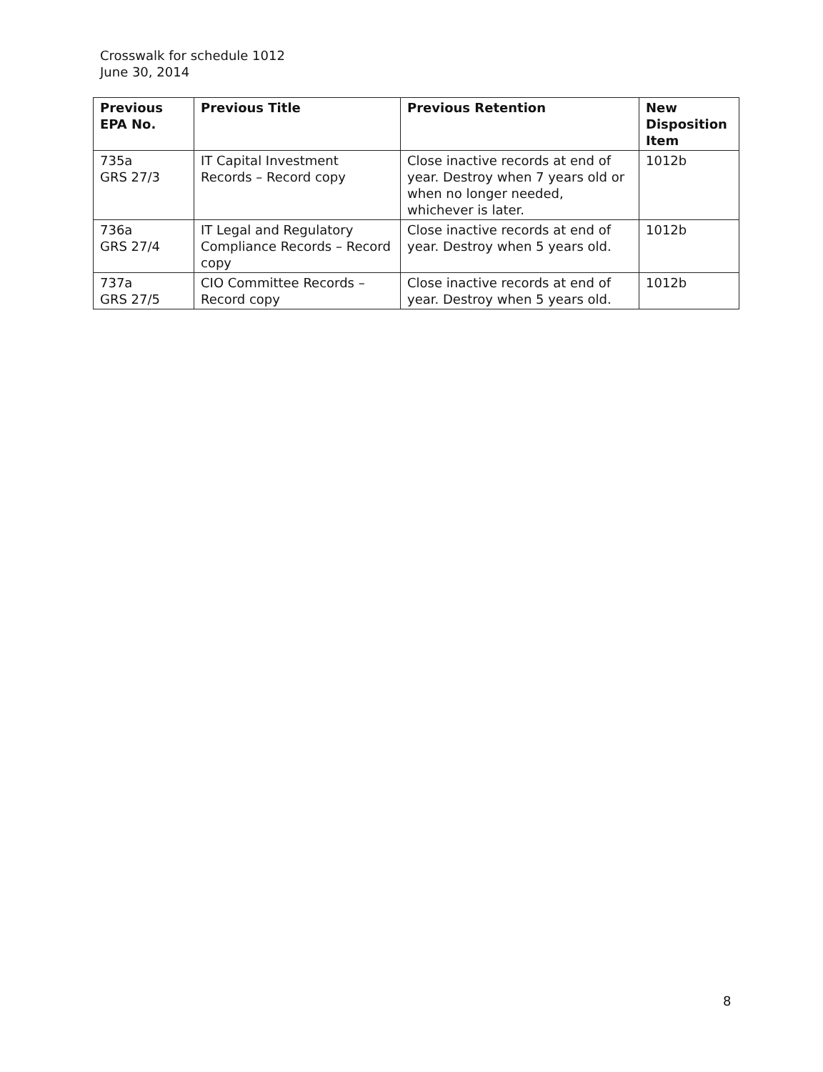Crosswalk for schedule 1012
June 30, 2014
| Previous EPA No. | Previous Title | Previous Retention | New Disposition Item |
| --- | --- | --- | --- |
| 735a GRS 27/3 | IT Capital Investment Records – Record copy | Close inactive records at end of year. Destroy when 7 years old or when no longer needed, whichever is later. | 1012b |
| 736a GRS 27/4 | IT Legal and Regulatory Compliance Records – Record copy | Close inactive records at end of year. Destroy when 5 years old. | 1012b |
| 737a GRS 27/5 | CIO Committee Records – Record copy | Close inactive records at end of year. Destroy when 5 years old. | 1012b |
8